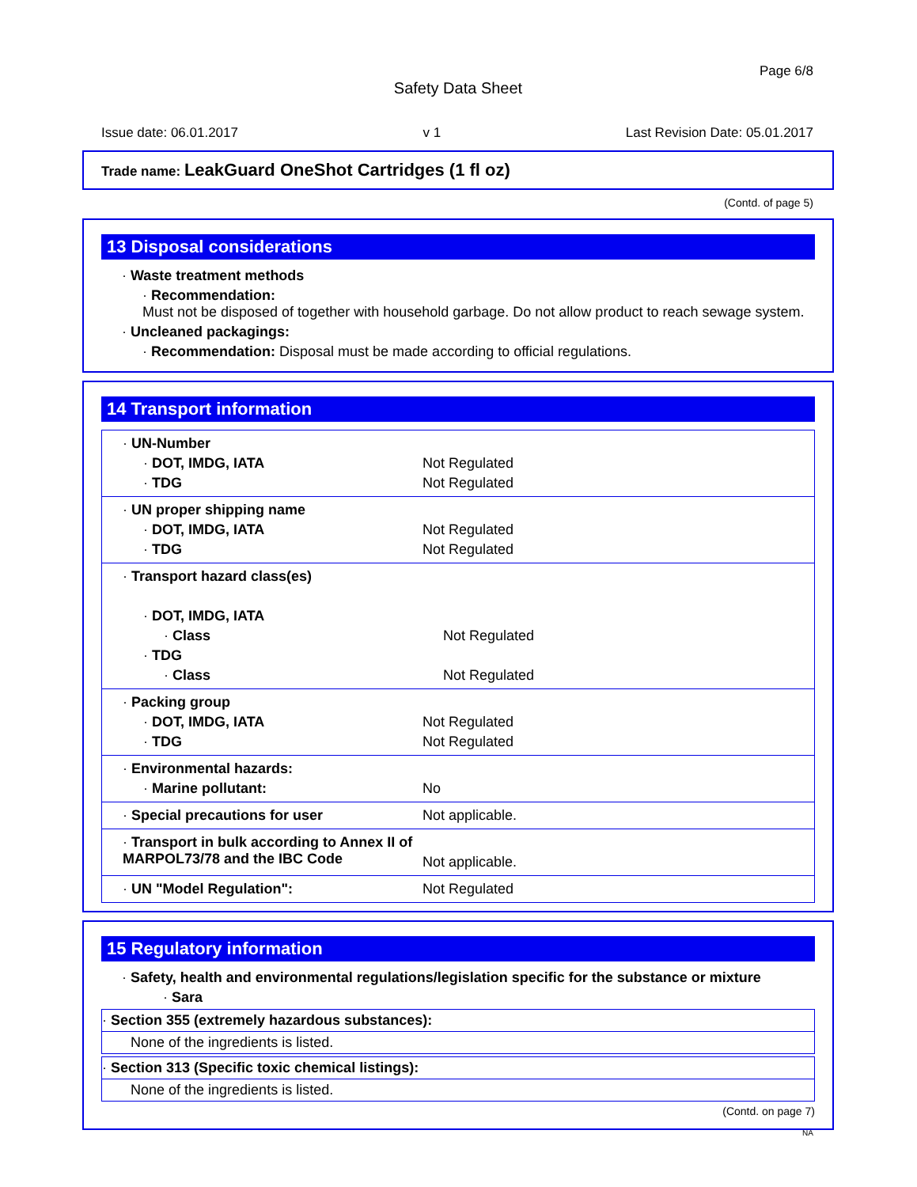Page 6/8
Safety Data Sheet
Issue date: 06.01.2017 v 1 Last Revision Date: 05.01.2017
Trade name: LeakGuard OneShot Cartridges (1 fl oz)
(Contd. of page 5)
13 Disposal considerations
· Waste treatment methods
· Recommendation:
Must not be disposed of together with household garbage. Do not allow product to reach sewage system.
· Uncleaned packagings:
· Recommendation: Disposal must be made according to official regulations.
14 Transport information
| · UN-Number · DOT, IMDG, IATA · TDG | Not Regulated Not Regulated |
| · UN proper shipping name · DOT, IMDG, IATA · TDG | Not Regulated Not Regulated |
| · Transport hazard class(es) · DOT, IMDG, IATA · Class · TDG · Class | Not Regulated Not Regulated |
| · Packing group · DOT, IMDG, IATA · TDG | Not Regulated Not Regulated |
| · Environmental hazards: · Marine pollutant: | No |
| · Special precautions for user | Not applicable. |
| · Transport in bulk according to Annex II of MARPOL73/78 and the IBC Code | Not applicable. |
| · UN "Model Regulation": | Not Regulated |
15 Regulatory information
· Safety, health and environmental regulations/legislation specific for the substance or mixture
· Sara
· Section 355 (extremely hazardous substances):
None of the ingredients is listed.
· Section 313 (Specific toxic chemical listings):
None of the ingredients is listed.
(Contd. on page 7)
NA